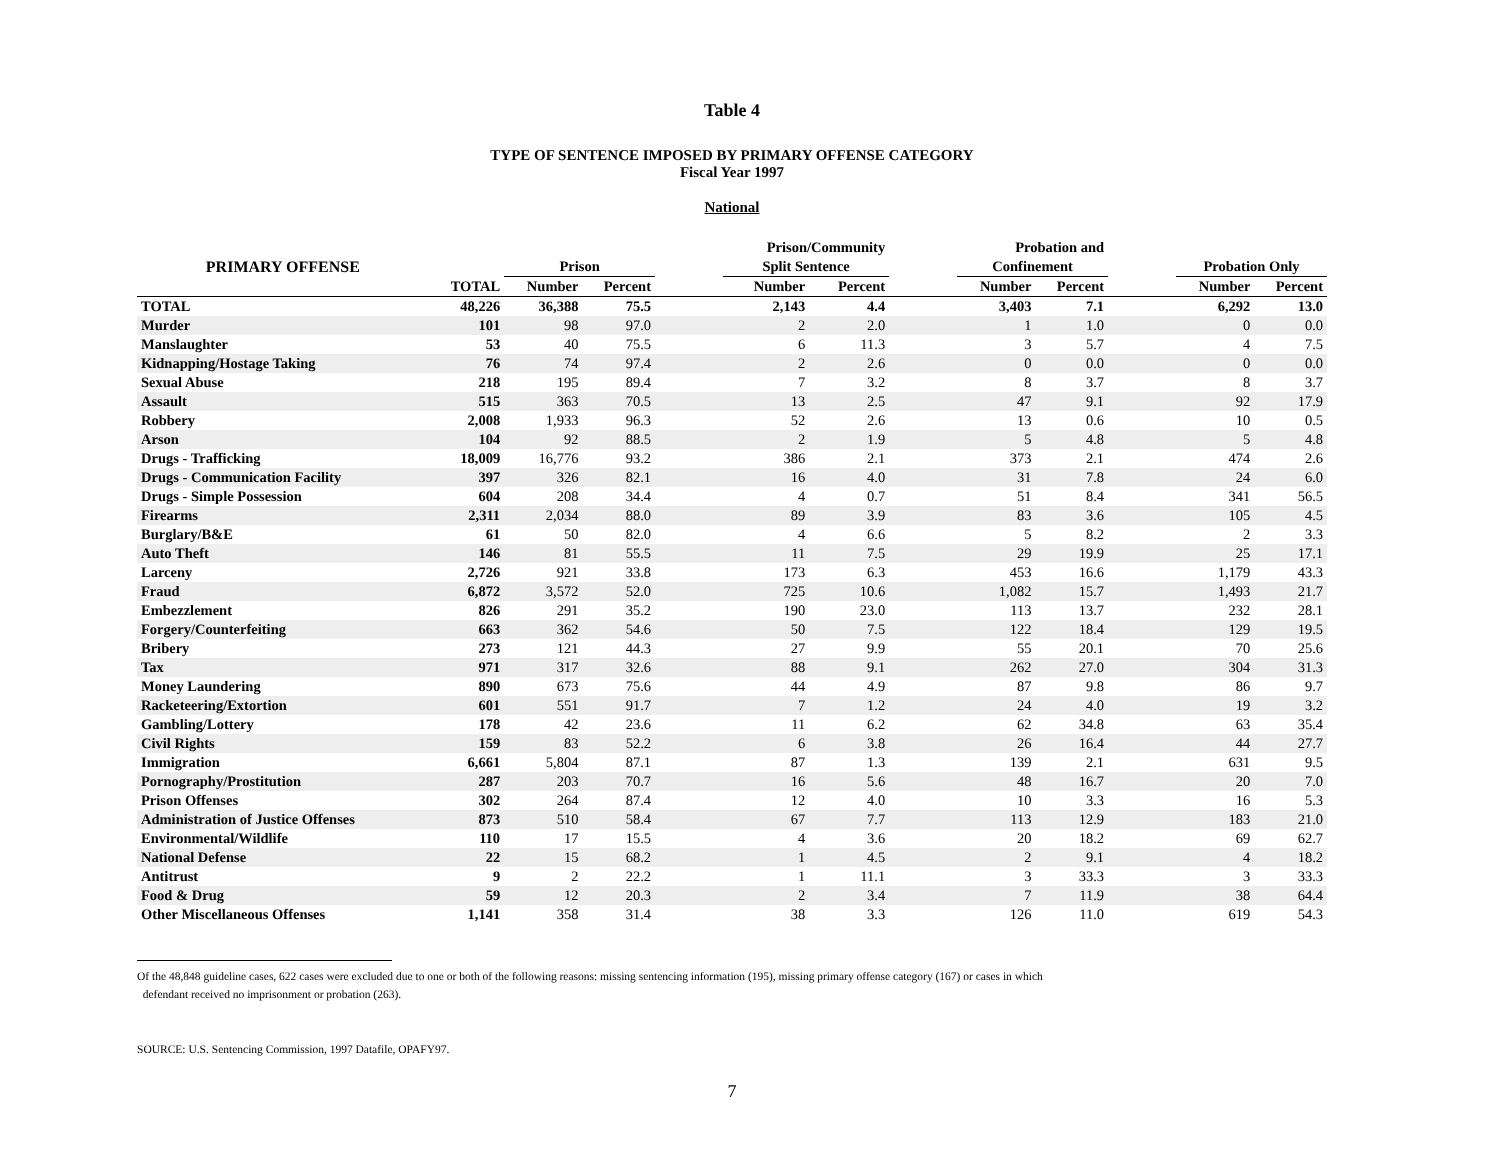Table 4
TYPE OF SENTENCE IMPOSED BY PRIMARY OFFENSE CATEGORY
Fiscal Year 1997
National
| | | | | | Prison/Community | | | Probation and | | | | |
| --- | --- | --- | --- | --- | --- | --- | --- | --- | --- | --- | --- | --- |
| PRIMARY OFFENSE | | Prison | | | Split Sentence | | | Confinement | | | Probation Only | |
| | TOTAL | Number | Percent | | Number | Percent | | Number | Percent | | Number | Percent |
| TOTAL | 48,226 | 36,388 | 75.5 | | 2,143 | 4.4 | | 3,403 | 7.1 | | 6,292 | 13.0 |
| Murder | 101 | 98 | 97.0 | | 2 | 2.0 | | 1 | 1.0 | | 0 | 0.0 |
| Manslaughter | 53 | 40 | 75.5 | | 6 | 11.3 | | 3 | 5.7 | | 4 | 7.5 |
| Kidnapping/Hostage Taking | 76 | 74 | 97.4 | | 2 | 2.6 | | 0 | 0.0 | | 0 | 0.0 |
| Sexual Abuse | 218 | 195 | 89.4 | | 7 | 3.2 | | 8 | 3.7 | | 8 | 3.7 |
| Assault | 515 | 363 | 70.5 | | 13 | 2.5 | | 47 | 9.1 | | 92 | 17.9 |
| Robbery | 2,008 | 1,933 | 96.3 | | 52 | 2.6 | | 13 | 0.6 | | 10 | 0.5 |
| Arson | 104 | 92 | 88.5 | | 2 | 1.9 | | 5 | 4.8 | | 5 | 4.8 |
| Drugs - Trafficking | 18,009 | 16,776 | 93.2 | | 386 | 2.1 | | 373 | 2.1 | | 474 | 2.6 |
| Drugs - Communication Facility | 397 | 326 | 82.1 | | 16 | 4.0 | | 31 | 7.8 | | 24 | 6.0 |
| Drugs - Simple Possession | 604 | 208 | 34.4 | | 4 | 0.7 | | 51 | 8.4 | | 341 | 56.5 |
| Firearms | 2,311 | 2,034 | 88.0 | | 89 | 3.9 | | 83 | 3.6 | | 105 | 4.5 |
| Burglary/B&E | 61 | 50 | 82.0 | | 4 | 6.6 | | 5 | 8.2 | | 2 | 3.3 |
| Auto Theft | 146 | 81 | 55.5 | | 11 | 7.5 | | 29 | 19.9 | | 25 | 17.1 |
| Larceny | 2,726 | 921 | 33.8 | | 173 | 6.3 | | 453 | 16.6 | | 1,179 | 43.3 |
| Fraud | 6,872 | 3,572 | 52.0 | | 725 | 10.6 | | 1,082 | 15.7 | | 1,493 | 21.7 |
| Embezzlement | 826 | 291 | 35.2 | | 190 | 23.0 | | 113 | 13.7 | | 232 | 28.1 |
| Forgery/Counterfeiting | 663 | 362 | 54.6 | | 50 | 7.5 | | 122 | 18.4 | | 129 | 19.5 |
| Bribery | 273 | 121 | 44.3 | | 27 | 9.9 | | 55 | 20.1 | | 70 | 25.6 |
| Tax | 971 | 317 | 32.6 | | 88 | 9.1 | | 262 | 27.0 | | 304 | 31.3 |
| Money Laundering | 890 | 673 | 75.6 | | 44 | 4.9 | | 87 | 9.8 | | 86 | 9.7 |
| Racketeering/Extortion | 601 | 551 | 91.7 | | 7 | 1.2 | | 24 | 4.0 | | 19 | 3.2 |
| Gambling/Lottery | 178 | 42 | 23.6 | | 11 | 6.2 | | 62 | 34.8 | | 63 | 35.4 |
| Civil Rights | 159 | 83 | 52.2 | | 6 | 3.8 | | 26 | 16.4 | | 44 | 27.7 |
| Immigration | 6,661 | 5,804 | 87.1 | | 87 | 1.3 | | 139 | 2.1 | | 631 | 9.5 |
| Pornography/Prostitution | 287 | 203 | 70.7 | | 16 | 5.6 | | 48 | 16.7 | | 20 | 7.0 |
| Prison Offenses | 302 | 264 | 87.4 | | 12 | 4.0 | | 10 | 3.3 | | 16 | 5.3 |
| Administration of Justice Offenses | 873 | 510 | 58.4 | | 67 | 7.7 | | 113 | 12.9 | | 183 | 21.0 |
| Environmental/Wildlife | 110 | 17 | 15.5 | | 4 | 3.6 | | 20 | 18.2 | | 69 | 62.7 |
| National Defense | 22 | 15 | 68.2 | | 1 | 4.5 | | 2 | 9.1 | | 4 | 18.2 |
| Antitrust | 9 | 2 | 22.2 | | 1 | 11.1 | | 3 | 33.3 | | 3 | 33.3 |
| Food & Drug | 59 | 12 | 20.3 | | 2 | 3.4 | | 7 | 11.9 | | 38 | 64.4 |
| Other Miscellaneous Offenses | 1,141 | 358 | 31.4 | | 38 | 3.3 | | 126 | 11.0 | | 619 | 54.3 |
Of the 48,848 guideline cases, 622 cases were excluded due to one or both of the following reasons: missing sentencing information (195), missing primary offense category (167) or cases in which
defendant received no imprisonment or probation (263).
SOURCE: U.S. Sentencing Commission, 1997 Datafile, OPAFY97.
7